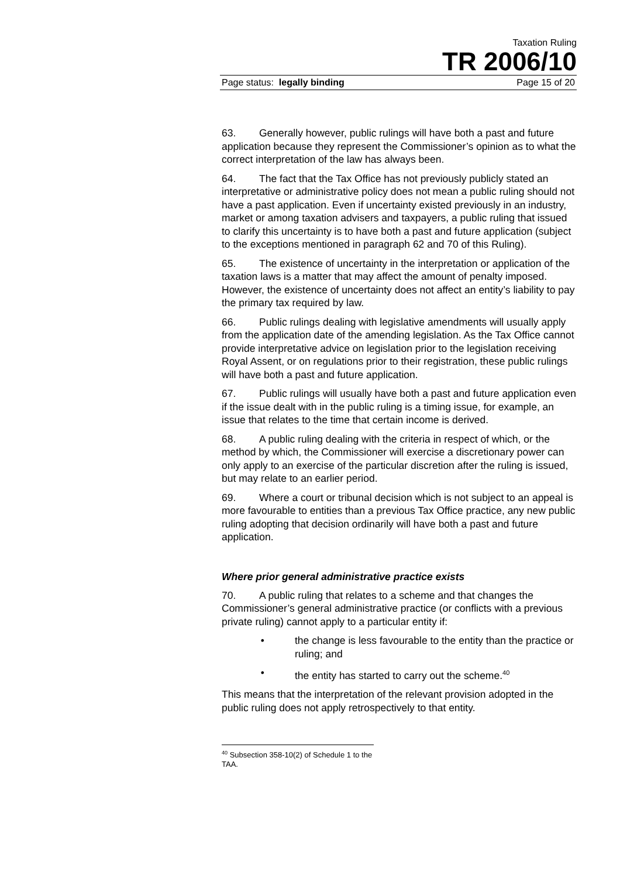Taxation Ruling
TR 2006/10
Page status: legally binding Page 15 of 20
63. Generally however, public rulings will have both a past and future application because they represent the Commissioner’s opinion as to what the correct interpretation of the law has always been.
64. The fact that the Tax Office has not previously publicly stated an interpretative or administrative policy does not mean a public ruling should not have a past application. Even if uncertainty existed previously in an industry, market or among taxation advisers and taxpayers, a public ruling that issued to clarify this uncertainty is to have both a past and future application (subject to the exceptions mentioned in paragraph 62 and 70 of this Ruling).
65. The existence of uncertainty in the interpretation or application of the taxation laws is a matter that may affect the amount of penalty imposed. However, the existence of uncertainty does not affect an entity’s liability to pay the primary tax required by law.
66. Public rulings dealing with legislative amendments will usually apply from the application date of the amending legislation. As the Tax Office cannot provide interpretative advice on legislation prior to the legislation receiving Royal Assent, or on regulations prior to their registration, these public rulings will have both a past and future application.
67. Public rulings will usually have both a past and future application even if the issue dealt with in the public ruling is a timing issue, for example, an issue that relates to the time that certain income is derived.
68. A public ruling dealing with the criteria in respect of which, or the method by which, the Commissioner will exercise a discretionary power can only apply to an exercise of the particular discretion after the ruling is issued, but may relate to an earlier period.
69. Where a court or tribunal decision which is not subject to an appeal is more favourable to entities than a previous Tax Office practice, any new public ruling adopting that decision ordinarily will have both a past and future application.
Where prior general administrative practice exists
70. A public ruling that relates to a scheme and that changes the Commissioner’s general administrative practice (or conflicts with a previous private ruling) cannot apply to a particular entity if:
• the change is less favourable to the entity than the practice or ruling; and
• the entity has started to carry out the scheme.<sup>40</sup>
This means that the interpretation of the relevant provision adopted in the public ruling does not apply retrospectively to that entity.
<sup>40</sup> Subsection 358-10(2) of Schedule 1 to the TAA.